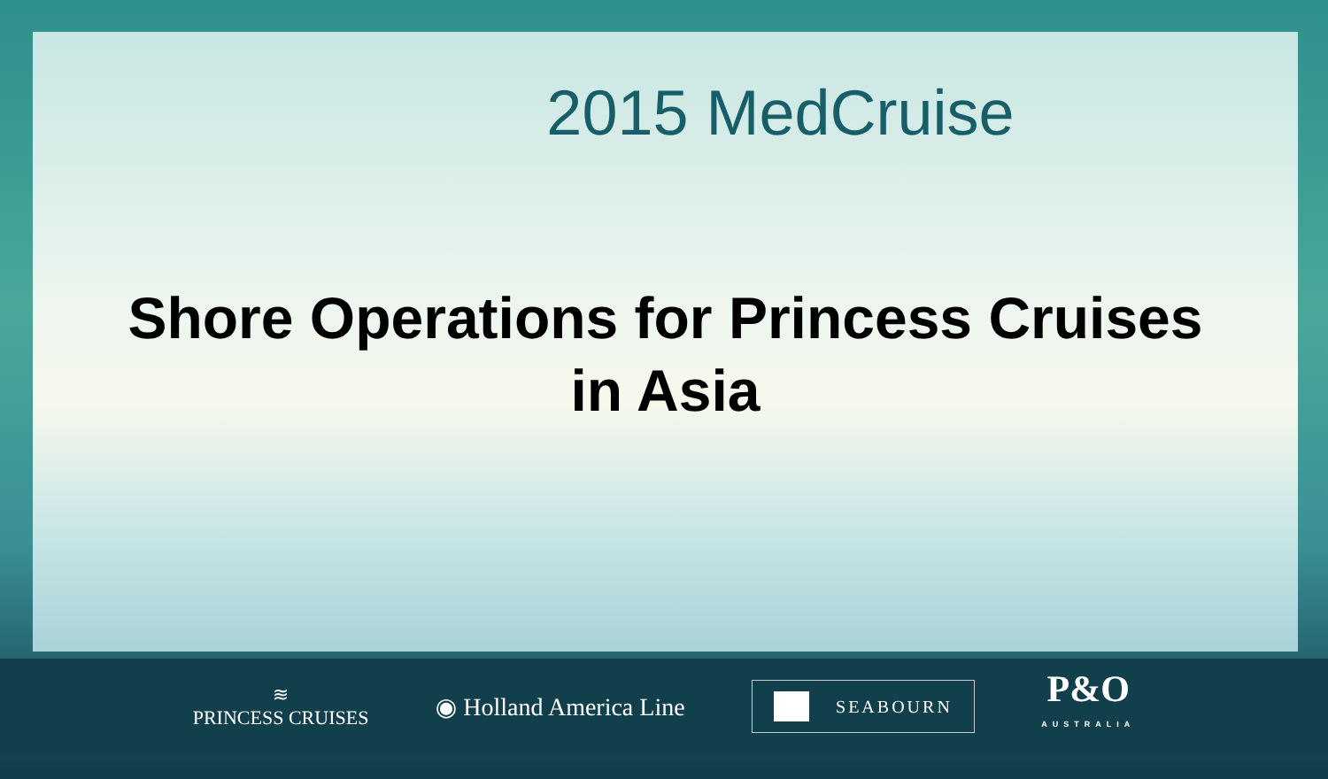2015 MedCruise
Shore Operations for Princess Cruises
in Asia
≋
PRINCESS CRUISES
◉ Holland America Line
SEABOURN
P&O
AUSTRALIA